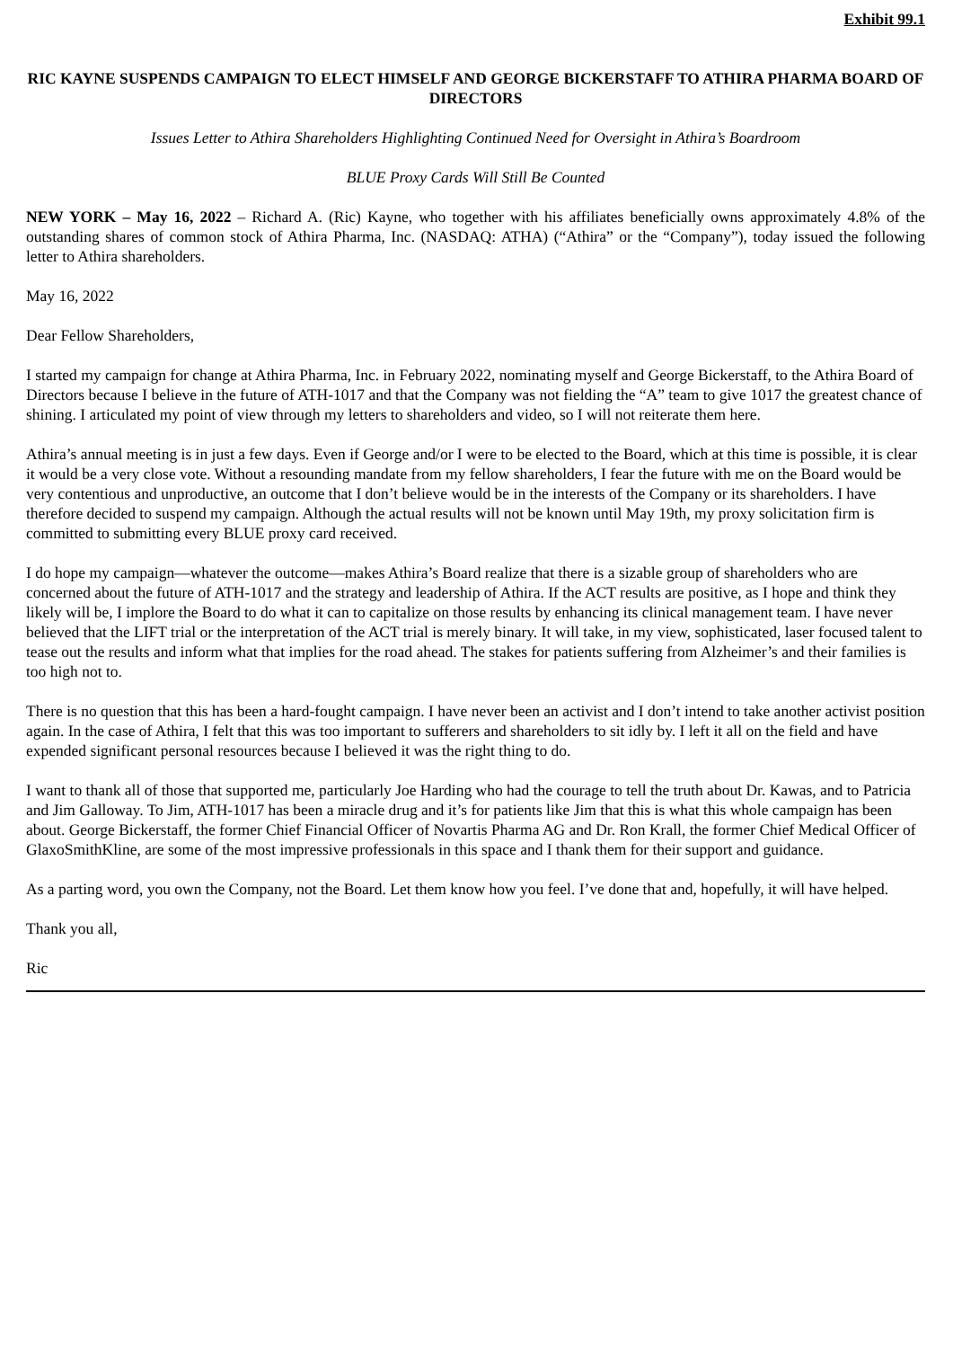Exhibit 99.1
RIC KAYNE SUSPENDS CAMPAIGN TO ELECT HIMSELF AND GEORGE BICKERSTAFF TO ATHIRA PHARMA BOARD OF DIRECTORS
Issues Letter to Athira Shareholders Highlighting Continued Need for Oversight in Athira’s Boardroom
BLUE Proxy Cards Will Still Be Counted
NEW YORK – May 16, 2022 – Richard A. (Ric) Kayne, who together with his affiliates beneficially owns approximately 4.8% of the outstanding shares of common stock of Athira Pharma, Inc. (NASDAQ: ATHA) (“Athira” or the “Company”), today issued the following letter to Athira shareholders.
May 16, 2022
Dear Fellow Shareholders,
I started my campaign for change at Athira Pharma, Inc. in February 2022, nominating myself and George Bickerstaff, to the Athira Board of Directors because I believe in the future of ATH-1017 and that the Company was not fielding the “A” team to give 1017 the greatest chance of shining. I articulated my point of view through my letters to shareholders and video, so I will not reiterate them here.
Athira’s annual meeting is in just a few days. Even if George and/or I were to be elected to the Board, which at this time is possible, it is clear it would be a very close vote. Without a resounding mandate from my fellow shareholders, I fear the future with me on the Board would be very contentious and unproductive, an outcome that I don’t believe would be in the interests of the Company or its shareholders. I have therefore decided to suspend my campaign. Although the actual results will not be known until May 19th, my proxy solicitation firm is committed to submitting every BLUE proxy card received.
I do hope my campaign—whatever the outcome—makes Athira’s Board realize that there is a sizable group of shareholders who are concerned about the future of ATH-1017 and the strategy and leadership of Athira. If the ACT results are positive, as I hope and think they likely will be, I implore the Board to do what it can to capitalize on those results by enhancing its clinical management team. I have never believed that the LIFT trial or the interpretation of the ACT trial is merely binary. It will take, in my view, sophisticated, laser focused talent to tease out the results and inform what that implies for the road ahead. The stakes for patients suffering from Alzheimer’s and their families is too high not to.
There is no question that this has been a hard-fought campaign. I have never been an activist and I don’t intend to take another activist position again. In the case of Athira, I felt that this was too important to sufferers and shareholders to sit idly by. I left it all on the field and have expended significant personal resources because I believed it was the right thing to do.
I want to thank all of those that supported me, particularly Joe Harding who had the courage to tell the truth about Dr. Kawas, and to Patricia and Jim Galloway. To Jim, ATH-1017 has been a miracle drug and it’s for patients like Jim that this is what this whole campaign has been about. George Bickerstaff, the former Chief Financial Officer of Novartis Pharma AG and Dr. Ron Krall, the former Chief Medical Officer of GlaxoSmithKline, are some of the most impressive professionals in this space and I thank them for their support and guidance.
As a parting word, you own the Company, not the Board. Let them know how you feel. I’ve done that and, hopefully, it will have helped.
Thank you all,
Ric